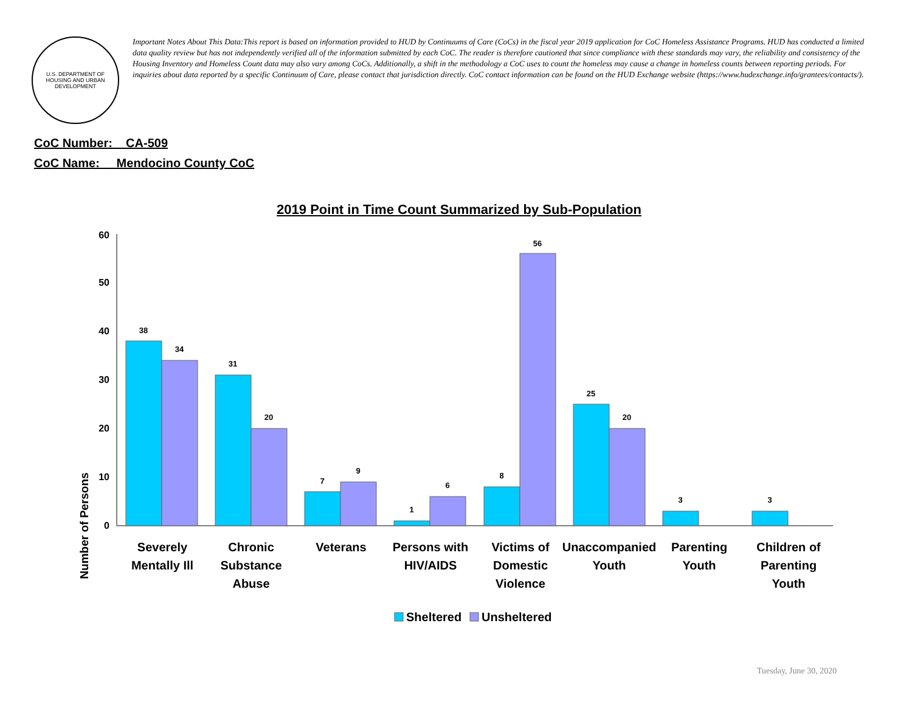U.S. DEPARTMENT OF HOUSING AND URBAN DEVELOPMENT
Important Notes About This Data:This report is based on information provided to HUD by Continuums of Care (CoCs) in the fiscal year 2019 application for CoC Homeless Assistance Programs. HUD has conducted a limited data quality review but has not independently verified all of the information submitted by each CoC. The reader is therefore cautioned that since compliance with these standards may vary, the reliability and consistency of the Housing Inventory and Homeless Count data may also vary among CoCs. Additionally, a shift in the methodology a CoC uses to count the homeless may cause a change in homeless counts between reporting periods. For inquiries about data reported by a specific Continuum of Care, please contact that jurisdiction directly. CoC contact information can be found on the HUD Exchange website (https://www.hudexchange.info/grantees/contacts/).
CoC Number: CA-509
CoC Name: __Mendocino County CoC
2019 Point in Time Count Summarized by Sub-Population
Number of Persons
0
10
20
30
40
50
60
38
34
31
20
7
9
1
6
8
56
25
20
3
3
Severely
Mentally Ill
Chronic
Substance
Abuse
Veterans
Persons with
HIV/AIDS
Victims of
Domestic
Violence
Unaccompanied
Youth
Parenting
Youth
Children of
Parenting
Youth
Sheltered
Unsheltered
Tuesday, June 30, 2020